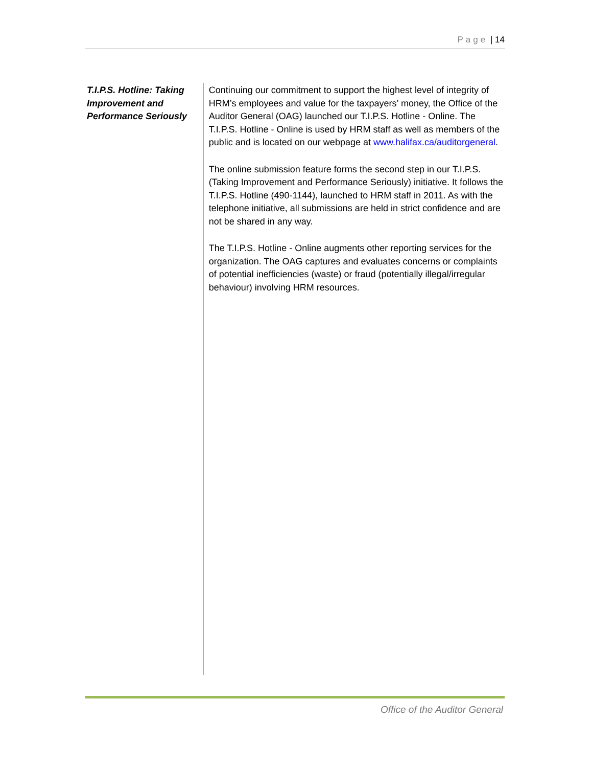Page | 14
T.I.P.S. Hotline: Taking Improvement and Performance Seriously
Continuing our commitment to support the highest level of integrity of HRM’s employees and value for the taxpayers’ money, the Office of the Auditor General (OAG) launched our T.I.P.S. Hotline - Online. The T.I.P.S. Hotline - Online is used by HRM staff as well as members of the public and is located on our webpage at www.halifax.ca/auditorgeneral.
The online submission feature forms the second step in our T.I.P.S. (Taking Improvement and Performance Seriously) initiative. It follows the T.I.P.S. Hotline (490-1144), launched to HRM staff in 2011. As with the telephone initiative, all submissions are held in strict confidence and are not be shared in any way.
The T.I.P.S. Hotline - Online augments other reporting services for the organization. The OAG captures and evaluates concerns or complaints of potential inefficiencies (waste) or fraud (potentially illegal/irregular behaviour) involving HRM resources.
Office of the Auditor General